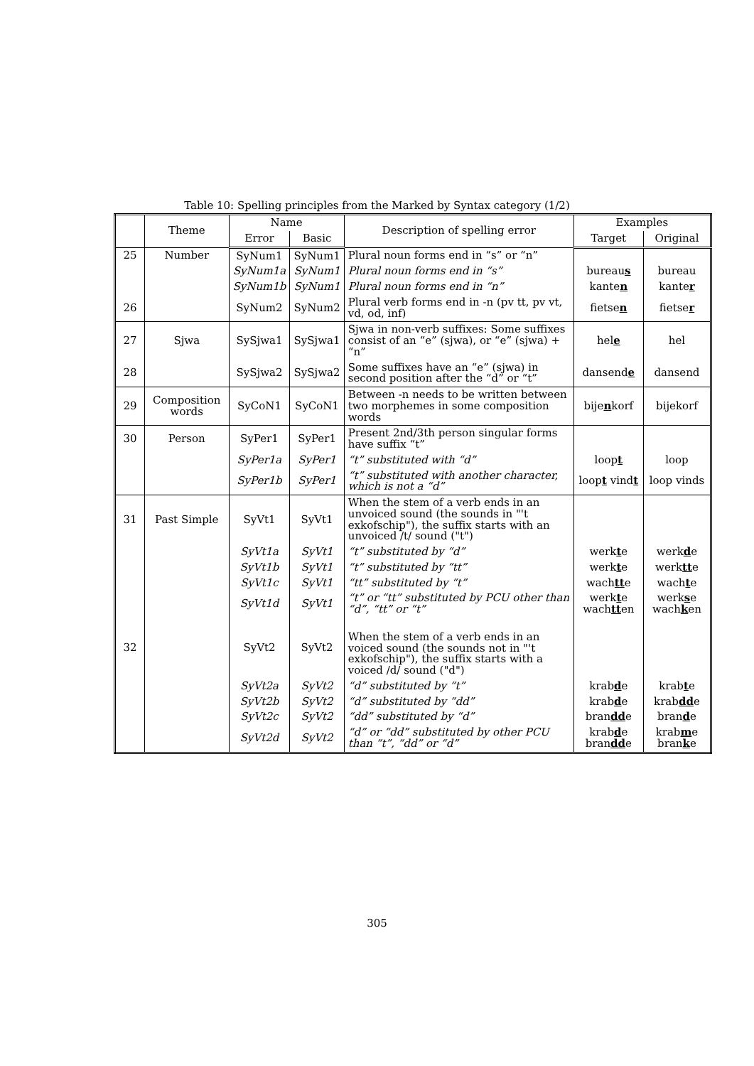Table 10: Spelling principles from the Marked by Syntax category (1/2)
| | Theme | Name | | Description of spelling error | Examples | |
| --- | --- | --- | --- | --- | --- | --- |
| | | Error | Basic | | Target | Original |
| 25 | Number | SyNum1 | SyNum1 | Plural noun forms end in “s” or “n” | | |
| | | SyNum1a | SyNum1 | Plural noun forms end in “s” | bureau s | bureau |
| | | SyNum1b | SyNum1 | Plural noun forms end in “n” | kante n | kante r |
| 26 | | SyNum2 | SyNum2 | Plural verb forms end in -n (pv tt, pv vt, vd, od, inf) | fietse n | fietse r |
| 27 | Sjwa | SySjwa1 | SySjwa1 | Sjwa in non-verb suffixes: Some suffixes consist of an “e” (sjwa), or “e” (sjwa) + “n” | hel e | hel |
| 28 | | SySjwa2 | SySjwa2 | Some suffixes have an “e” (sjwa) in second position after the “d” or “t” | dansend e | dansend |
| 29 | Composition words | SyCoN1 | SyCoN1 | Between -n needs to be written between two morphemes in some composition words | bije n korf | bijekorf |
| 30 | Person | SyPer1 | SyPer1 | Present 2nd/3th person singular forms have suffix “t” | | |
| | | SyPer1a | SyPer1 | “t” substituted with “d” | loop t | loop |
| | | SyPer1b | SyPer1 | “t” substituted with another character, which is not a “d” | loop t vind t | loop vinds |
| 31 | Past Simple | SyVt1 | SyVt1 | When the stem of a verb ends in an unvoiced sound (the sounds in "'t exkofschip"), the suffix starts with an unvoiced /t/ sound ("t") | | |
| | | SyVt1a | SyVt1 | “t” substituted by “d” | werk t e | werk d e |
| | | SyVt1b | SyVt1 | “t” substituted by “tt” | werk t e | werk tt e |
| | | SyVt1c | SyVt1 | “tt” substituted by “t” | wach tt e | wach t e |
| | | SyVt1d | SyVt1 | “t” or “tt” substituted by PCU other than “d”, “tt” or “t” | werk t e wach tt en | werk s e wach k en |
| 32 | | SyVt2 | SyVt2 | When the stem of a verb ends in an voiced sound (the sounds not in "'t exkofschip"), the suffix starts with a voiced /d/ sound ("d") | | |
| | | SyVt2a | SyVt2 | “d” substituted by “t” | krab d e | krab t e |
| | | SyVt2b | SyVt2 | “d” substituted by “dd” | krab d e | krab dd e |
| | | SyVt2c | SyVt2 | “dd” substituted by “d” | bran dd e | bran d e |
| | | SyVt2d | SyVt2 | “d” or “dd” substituted by other PCU than “t”, “dd” or “d” | krab d e bran dd e | krab m e bran k e |
305